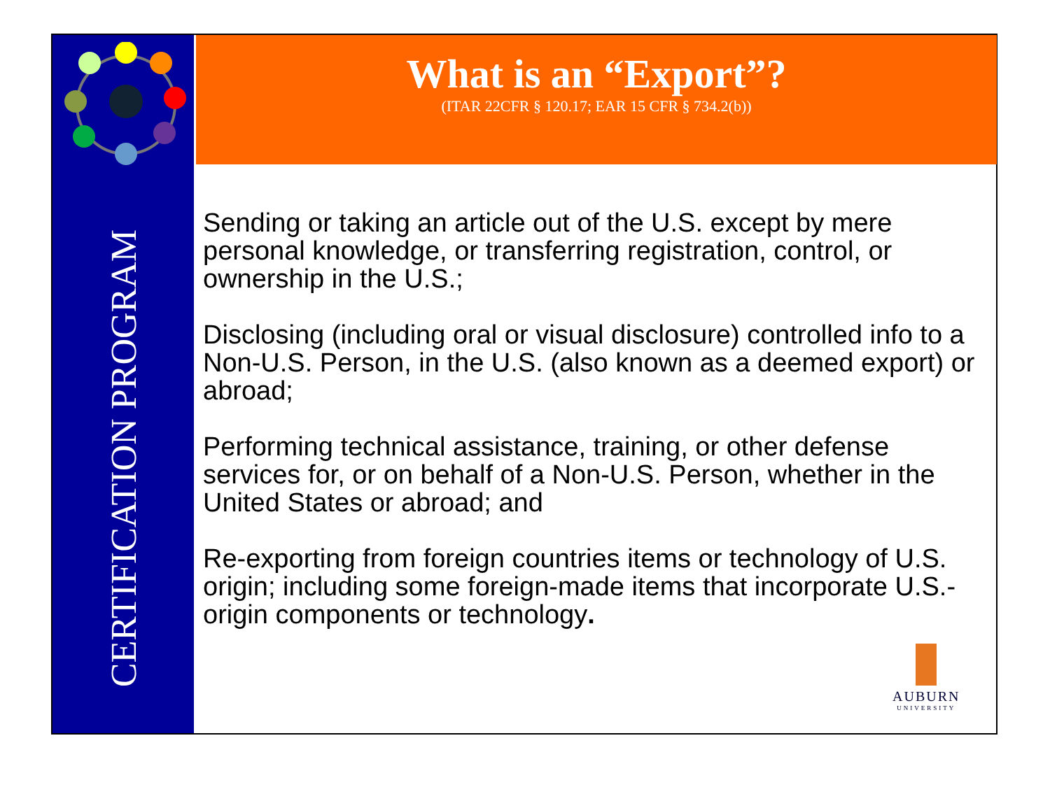CERTIFICATION PROGRAM
What is an “Export”?
(ITAR 22CFR § 120.17; EAR 15 CFR § 734.2(b))
Sending or taking an article out of the U.S. except by mere personal knowledge, or transferring registration, control, or ownership in the U.S.;
Disclosing (including oral or visual disclosure) controlled info to a Non-U.S. Person, in the U.S. (also known as a deemed export) or abroad;
Performing technical assistance, training, or other defense services for, or on behalf of a Non-U.S. Person, whether in the United States or abroad; and
Re-exporting from foreign countries items or technology of U.S. origin; including some foreign-made items that incorporate U.S.-origin components or technology.
AUBURN
UNIVERSITY